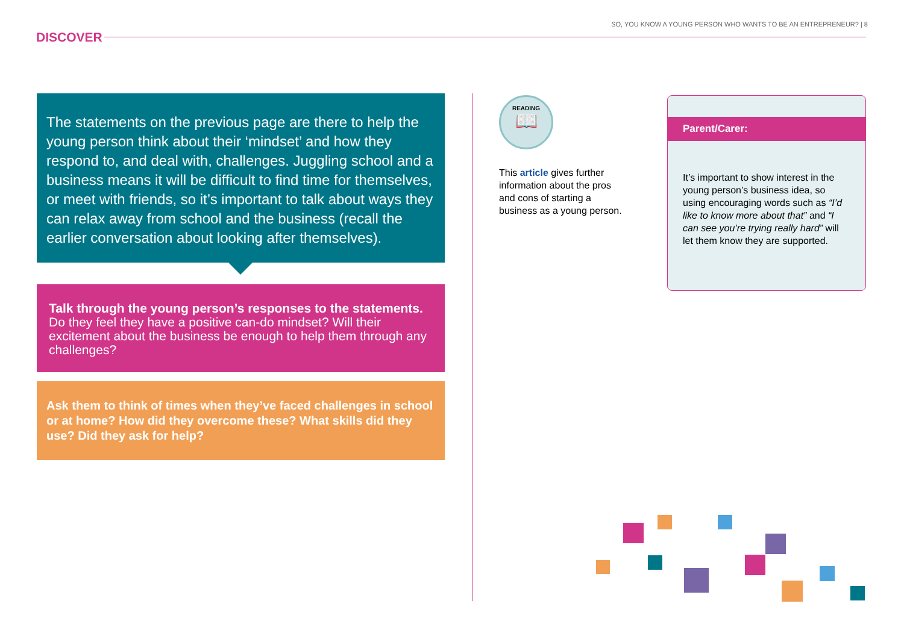SO, YOU KNOW A YOUNG PERSON WHO WANTS TO BE AN ENTREPRENEUR? | 8
DISCOVER
The statements on the previous page are there to help the young person think about their ‘mindset’ and how they respond to, and deal with, challenges. Juggling school and a business means it will be difficult to find time for themselves, or meet with friends, so it’s important to talk about ways they can relax away from school and the business (recall the earlier conversation about looking after themselves).
Talk through the young person’s responses to the statements. Do they feel they have a positive can-do mindset? Will their excitement about the business be enough to help them through any challenges?
Ask them to think of times when they’ve faced challenges in school or at home? How did they overcome these? What skills did they use? Did they ask for help?
READING
📖
This article gives further information about the pros and cons of starting a business as a young person.
Parent/Carer:
It’s important to show interest in the young person’s business idea, so using encouraging words such as “I’d like to know more about that” and “I can see you’re trying really hard” will let them know they are supported.